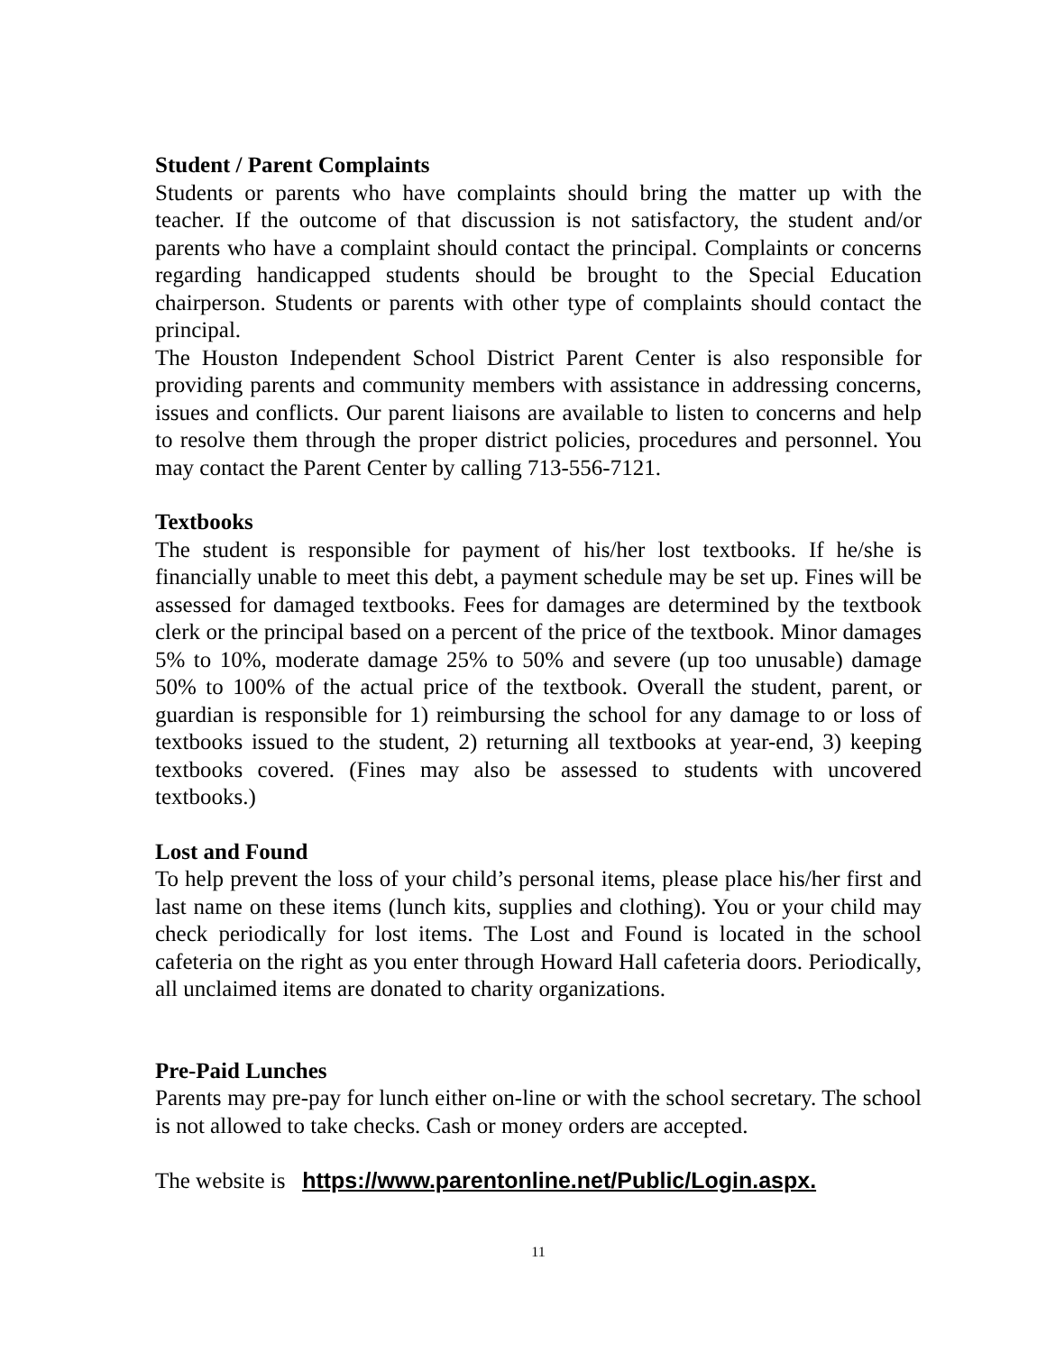Student / Parent Complaints
Students or parents who have complaints should bring the matter up with the teacher. If the outcome of that discussion is not satisfactory, the student and/or parents who have a complaint should contact the principal. Complaints or concerns regarding handicapped students should be brought to the Special Education chairperson. Students or parents with other type of complaints should contact the principal.
The Houston Independent School District Parent Center is also responsible for providing parents and community members with assistance in addressing concerns, issues and conflicts. Our parent liaisons are available to listen to concerns and help to resolve them through the proper district policies, procedures and personnel. You may contact the Parent Center by calling 713-556-7121.
Textbooks
The student is responsible for payment of his/her lost textbooks. If he/she is financially unable to meet this debt, a payment schedule may be set up. Fines will be assessed for damaged textbooks. Fees for damages are determined by the textbook clerk or the principal based on a percent of the price of the textbook. Minor damages 5% to 10%, moderate damage 25% to 50% and severe (up too unusable) damage 50% to 100% of the actual price of the textbook. Overall the student, parent, or guardian is responsible for 1) reimbursing the school for any damage to or loss of textbooks issued to the student, 2) returning all textbooks at year-end, 3) keeping textbooks covered. (Fines may also be assessed to students with uncovered textbooks.)
Lost and Found
To help prevent the loss of your child’s personal items, please place his/her first and last name on these items (lunch kits, supplies and clothing). You or your child may check periodically for lost items. The Lost and Found is located in the school cafeteria on the right as you enter through Howard Hall cafeteria doors. Periodically, all unclaimed items are donated to charity organizations.
Pre-Paid Lunches
Parents may pre-pay for lunch either on-line or with the school secretary. The school is not allowed to take checks. Cash or money orders are accepted.
The website is https://www.parentonline.net/Public/Login.aspx.
11